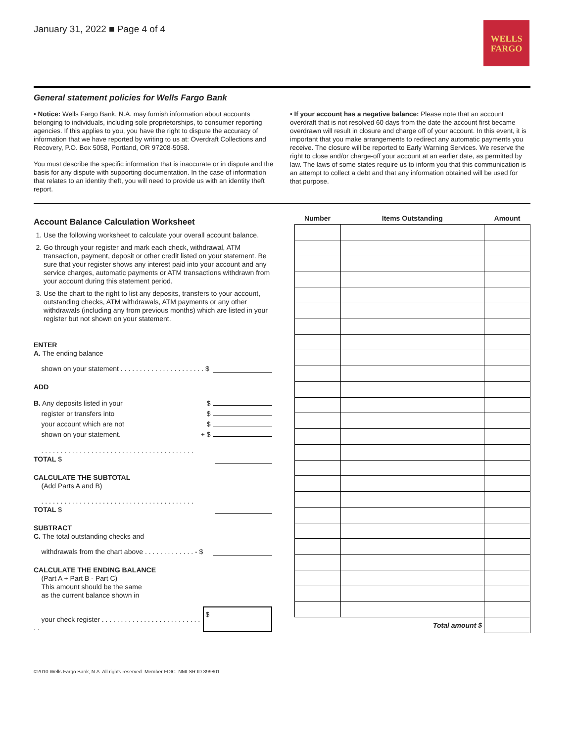January 31, 2022 ■ Page 4 of 4
WELLS
FARGO
General statement policies for Wells Fargo Bank
• Notice: Wells Fargo Bank, N.A. may furnish information about accounts belonging to individuals, including sole proprietorships, to consumer reporting agencies. If this applies to you, you have the right to dispute the accuracy of information that we have reported by writing to us at: Overdraft Collections and Recovery, P.O. Box 5058, Portland, OR 97208-5058.
You must describe the specific information that is inaccurate or in dispute and the basis for any dispute with supporting documentation. In the case of information that relates to an identity theft, you will need to provide us with an identity theft report.
• If your account has a negative balance: Please note that an account overdraft that is not resolved 60 days from the date the account first became overdrawn will result in closure and charge off of your account. In this event, it is important that you make arrangements to redirect any automatic payments you receive. The closure will be reported to Early Warning Services. We reserve the right to close and/or charge-off your account at an earlier date, as permitted by law. The laws of some states require us to inform you that this communication is an attempt to collect a debt and that any information obtained will be used for that purpose.
Account Balance Calculation Worksheet
1. Use the following worksheet to calculate your overall account balance.
2. Go through your register and mark each check, withdrawal, ATM transaction, payment, deposit or other credit listed on your statement. Be sure that your register shows any interest paid into your account and any service charges, automatic payments or ATM transactions withdrawn from your account during this statement period.
3. Use the chart to the right to list any deposits, transfers to your account, outstanding checks, ATM withdrawals, ATM payments or any other withdrawals (including any from previous months) which are listed in your register but not shown on your statement.
ENTER
A. The ending balance
shown on your statement . . . . . . . . . . . . . . . . . . . . . . $
ADD
B. Any deposits listed in your $
register or transfers into $
your account which are not $
shown on your statement. + $
. . . . . . . . . . . . . . . . . . . . . . . . . . . . . . . . . . . . . . . . TOTAL $
CALCULATE THE SUBTOTAL
(Add Parts A and B)
. . . . . . . . . . . . . . . . . . . . . . . . . . . . . . . . . . . . . . . . TOTAL $
SUBTRACT
C. The total outstanding checks and
withdrawals from the chart above . . . . . . . . . . . . . - $
CALCULATE THE ENDING BALANCE
(Part A + Part B - Part C)
This amount should be the same
as the current balance shown in
your check register . . . . . . . . . . . . . . . . . . . . . . . . . . . . $
| Number | Items Outstanding | Amount |
| --- | --- | --- |
| Total amount $ | | |
©2010 Wells Fargo Bank, N.A. All rights reserved. Member FDIC. NMLSR ID 399801